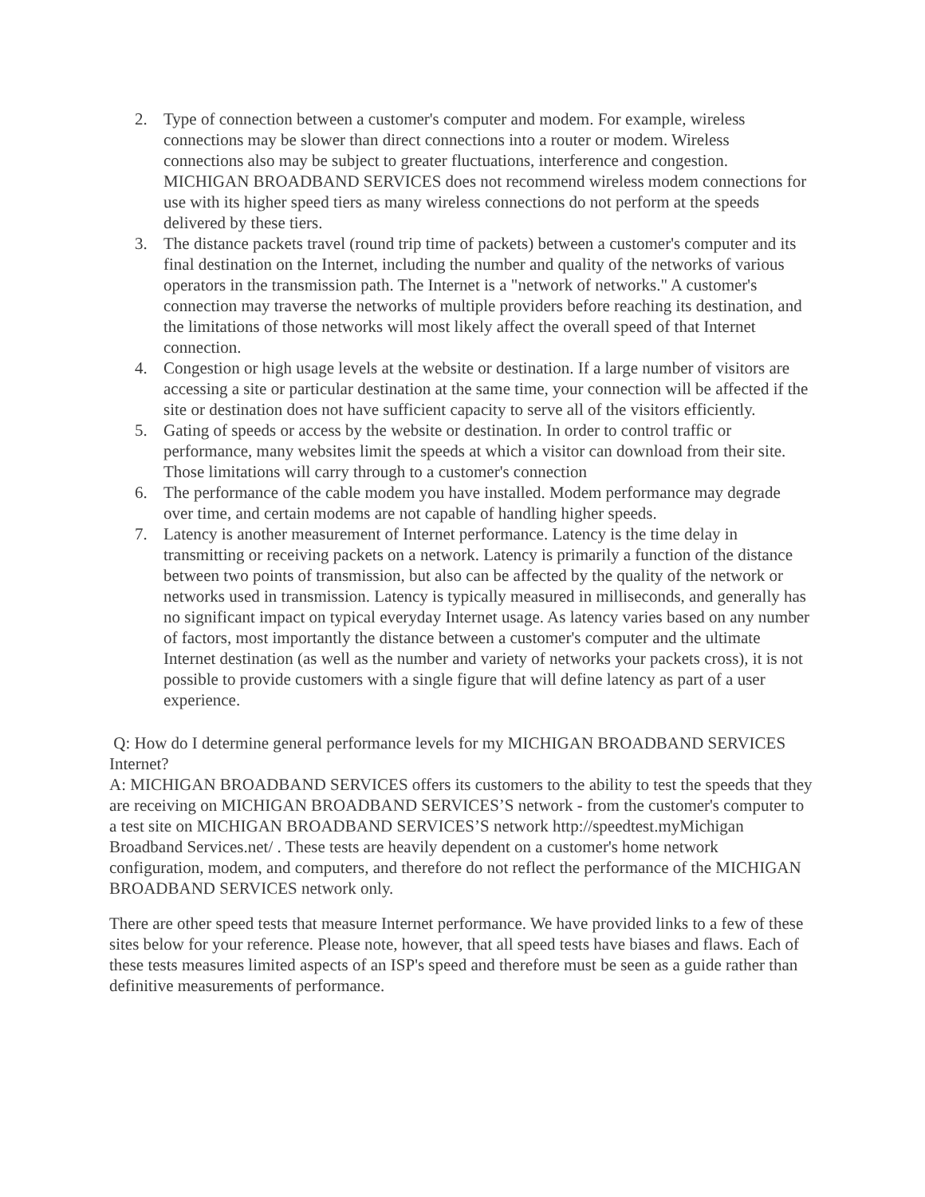2. Type of connection between a customer's computer and modem. For example, wireless connections may be slower than direct connections into a router or modem. Wireless connections also may be subject to greater fluctuations, interference and congestion. MICHIGAN BROADBAND SERVICES does not recommend wireless modem connections for use with its higher speed tiers as many wireless connections do not perform at the speeds delivered by these tiers.
3. The distance packets travel (round trip time of packets) between a customer's computer and its final destination on the Internet, including the number and quality of the networks of various operators in the transmission path. The Internet is a "network of networks." A customer's connection may traverse the networks of multiple providers before reaching its destination, and the limitations of those networks will most likely affect the overall speed of that Internet connection.
4. Congestion or high usage levels at the website or destination. If a large number of visitors are accessing a site or particular destination at the same time, your connection will be affected if the site or destination does not have sufficient capacity to serve all of the visitors efficiently.
5. Gating of speeds or access by the website or destination. In order to control traffic or performance, many websites limit the speeds at which a visitor can download from their site. Those limitations will carry through to a customer's connection
6. The performance of the cable modem you have installed. Modem performance may degrade over time, and certain modems are not capable of handling higher speeds.
7. Latency is another measurement of Internet performance. Latency is the time delay in transmitting or receiving packets on a network. Latency is primarily a function of the distance between two points of transmission, but also can be affected by the quality of the network or networks used in transmission. Latency is typically measured in milliseconds, and generally has no significant impact on typical everyday Internet usage. As latency varies based on any number of factors, most importantly the distance between a customer's computer and the ultimate Internet destination (as well as the number and variety of networks your packets cross), it is not possible to provide customers with a single figure that will define latency as part of a user experience.
Q: How do I determine general performance levels for my MICHIGAN BROADBAND SERVICES Internet?
A: MICHIGAN BROADBAND SERVICES offers its customers to the ability to test the speeds that they are receiving on MICHIGAN BROADBAND SERVICES’S network - from the customer's computer to a test site on MICHIGAN BROADBAND SERVICES’S network http://speedtest.myMichigan Broadband Services.net/ . These tests are heavily dependent on a customer's home network configuration, modem, and computers, and therefore do not reflect the performance of the MICHIGAN BROADBAND SERVICES network only.
There are other speed tests that measure Internet performance. We have provided links to a few of these sites below for your reference. Please note, however, that all speed tests have biases and flaws. Each of these tests measures limited aspects of an ISP's speed and therefore must be seen as a guide rather than definitive measurements of performance.